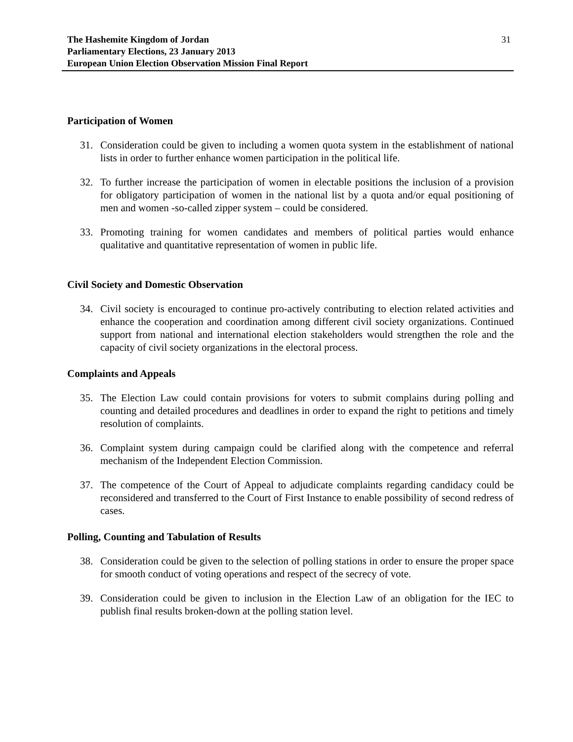The Hashemite Kingdom of Jordan
Parliamentary Elections, 23 January 2013
European Union Election Observation Mission Final Report
31
Participation of Women
31. Consideration could be given to including a women quota system in the establishment of national lists in order to further enhance women participation in the political life.
32. To further increase the participation of women in electable positions the inclusion of a provision for obligatory participation of women in the national list by a quota and/or equal positioning of men and women -so-called zipper system – could be considered.
33. Promoting training for women candidates and members of political parties would enhance qualitative and quantitative representation of women in public life.
Civil Society and Domestic Observation
34. Civil society is encouraged to continue pro-actively contributing to election related activities and enhance the cooperation and coordination among different civil society organizations. Continued support from national and international election stakeholders would strengthen the role and the capacity of civil society organizations in the electoral process.
Complaints and Appeals
35. The Election Law could contain provisions for voters to submit complains during polling and counting and detailed procedures and deadlines in order to expand the right to petitions and timely resolution of complaints.
36. Complaint system during campaign could be clarified along with the competence and referral mechanism of the Independent Election Commission.
37. The competence of the Court of Appeal to adjudicate complaints regarding candidacy could be reconsidered and transferred to the Court of First Instance to enable possibility of second redress of cases.
Polling, Counting and Tabulation of Results
38. Consideration could be given to the selection of polling stations in order to ensure the proper space for smooth conduct of voting operations and respect of the secrecy of vote.
39. Consideration could be given to inclusion in the Election Law of an obligation for the IEC to publish final results broken-down at the polling station level.